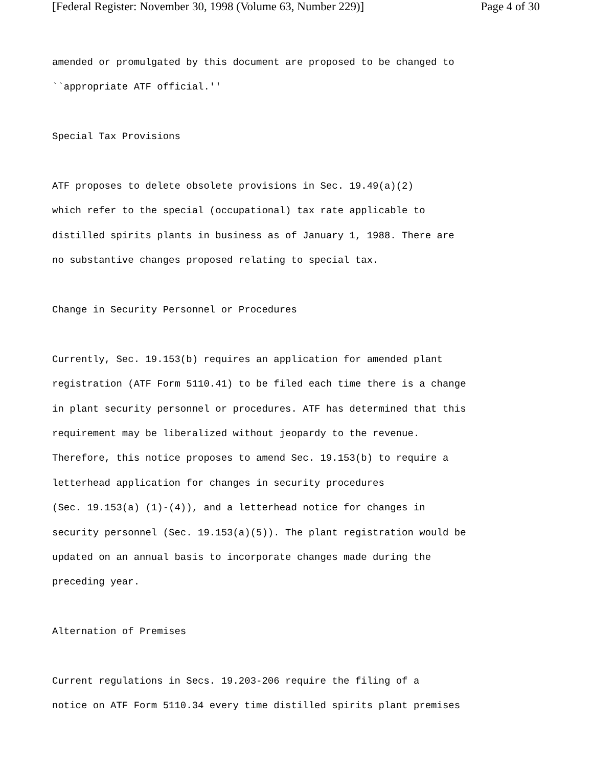[Federal Register: November 30, 1998 (Volume 63, Number 229)] Page 4 of 30
amended or promulgated by this document are proposed to be changed to
``appropriate ATF official.''
Special Tax Provisions
ATF proposes to delete obsolete provisions in Sec. 19.49(a)(2)
which refer to the special (occupational) tax rate applicable to
distilled spirits plants in business as of January 1, 1988. There are
no substantive changes proposed relating to special tax.
Change in Security Personnel or Procedures
Currently, Sec. 19.153(b) requires an application for amended plant
registration (ATF Form 5110.41) to be filed each time there is a change
in plant security personnel or procedures. ATF has determined that this
requirement may be liberalized without jeopardy to the revenue.
Therefore, this notice proposes to amend Sec. 19.153(b) to require a
letterhead application for changes in security procedures
(Sec. 19.153(a) (1)-(4)), and a letterhead notice for changes in
security personnel (Sec. 19.153(a)(5)). The plant registration would be
updated on an annual basis to incorporate changes made during the
preceding year.
Alternation of Premises
Current regulations in Secs. 19.203-206 require the filing of a
notice on ATF Form 5110.34 every time distilled spirits plant premises